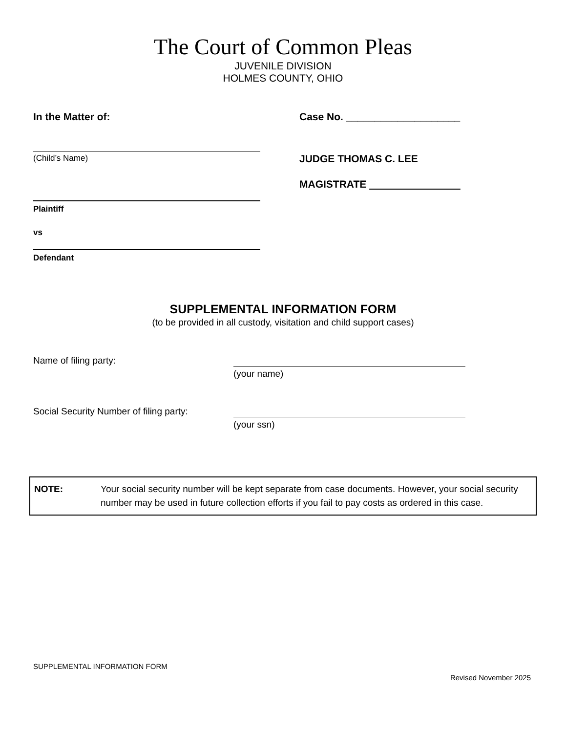The Court of Common Pleas
JUVENILE DIVISION
HOLMES COUNTY, OHIO
In the Matter of:
(Child’s Name)
Plaintiff
vs
Defendant
Case No. ____________________
JUDGE THOMAS C. LEE
MAGISTRATE
SUPPLEMENTAL INFORMATION FORM
(to be provided in all custody, visitation and child support cases)
Name of filing party:
(your name)
Social Security Number of filing party:
(your ssn)
NOTE: Your social security number will be kept separate from case documents. However, your social security number may be used in future collection efforts if you fail to pay costs as ordered in this case.
SUPPLEMENTAL INFORMATION FORM
Revised November 2025